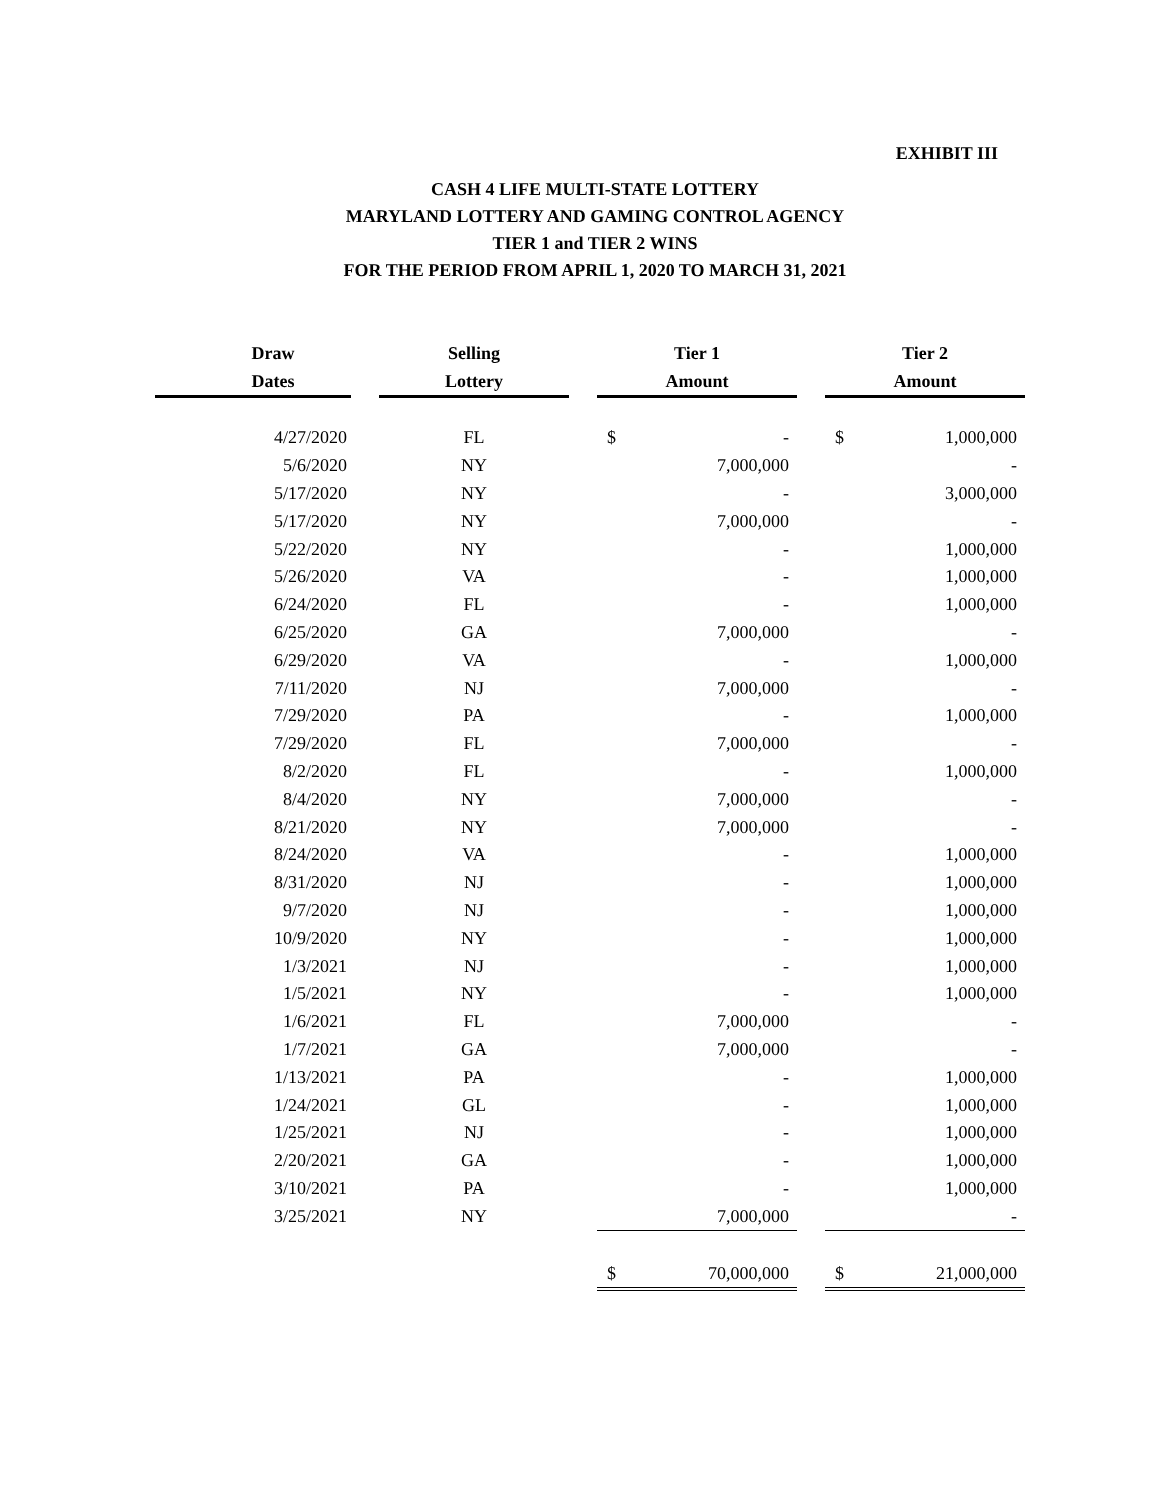EXHIBIT III
CASH 4 LIFE MULTI-STATE LOTTERY
MARYLAND LOTTERY AND GAMING CONTROL AGENCY
TIER 1 and TIER 2 WINS
FOR THE PERIOD FROM APRIL 1, 2020 TO MARCH 31, 2021
| Draw Dates | | Selling Lottery | | Tier 1 Amount | | | Tier 2 Amount | |
| --- | --- | --- | --- | --- | --- | --- | --- | --- |
| 4/27/2020 | | FL | | $ | - | | $ | 1,000,000 |
| 5/6/2020 | | NY | | | 7,000,000 | | | - |
| 5/17/2020 | | NY | | | - | | | 3,000,000 |
| 5/17/2020 | | NY | | | 7,000,000 | | | - |
| 5/22/2020 | | NY | | | - | | | 1,000,000 |
| 5/26/2020 | | VA | | | - | | | 1,000,000 |
| 6/24/2020 | | FL | | | - | | | 1,000,000 |
| 6/25/2020 | | GA | | | 7,000,000 | | | - |
| 6/29/2020 | | VA | | | - | | | 1,000,000 |
| 7/11/2020 | | NJ | | | 7,000,000 | | | - |
| 7/29/2020 | | PA | | | - | | | 1,000,000 |
| 7/29/2020 | | FL | | | 7,000,000 | | | - |
| 8/2/2020 | | FL | | | - | | | 1,000,000 |
| 8/4/2020 | | NY | | | 7,000,000 | | | - |
| 8/21/2020 | | NY | | | 7,000,000 | | | - |
| 8/24/2020 | | VA | | | - | | | 1,000,000 |
| 8/31/2020 | | NJ | | | - | | | 1,000,000 |
| 9/7/2020 | | NJ | | | - | | | 1,000,000 |
| 10/9/2020 | | NY | | | - | | | 1,000,000 |
| 1/3/2021 | | NJ | | | - | | | 1,000,000 |
| 1/5/2021 | | NY | | | - | | | 1,000,000 |
| 1/6/2021 | | FL | | | 7,000,000 | | | - |
| 1/7/2021 | | GA | | | 7,000,000 | | | - |
| 1/13/2021 | | PA | | | - | | | 1,000,000 |
| 1/24/2021 | | GL | | | - | | | 1,000,000 |
| 1/25/2021 | | NJ | | | - | | | 1,000,000 |
| 2/20/2021 | | GA | | | - | | | 1,000,000 |
| 3/10/2021 | | PA | | | - | | | 1,000,000 |
| 3/25/2021 | | NY | | | 7,000,000 | | | - |
| | | | | $ | 70,000,000 | | $ | 21,000,000 |